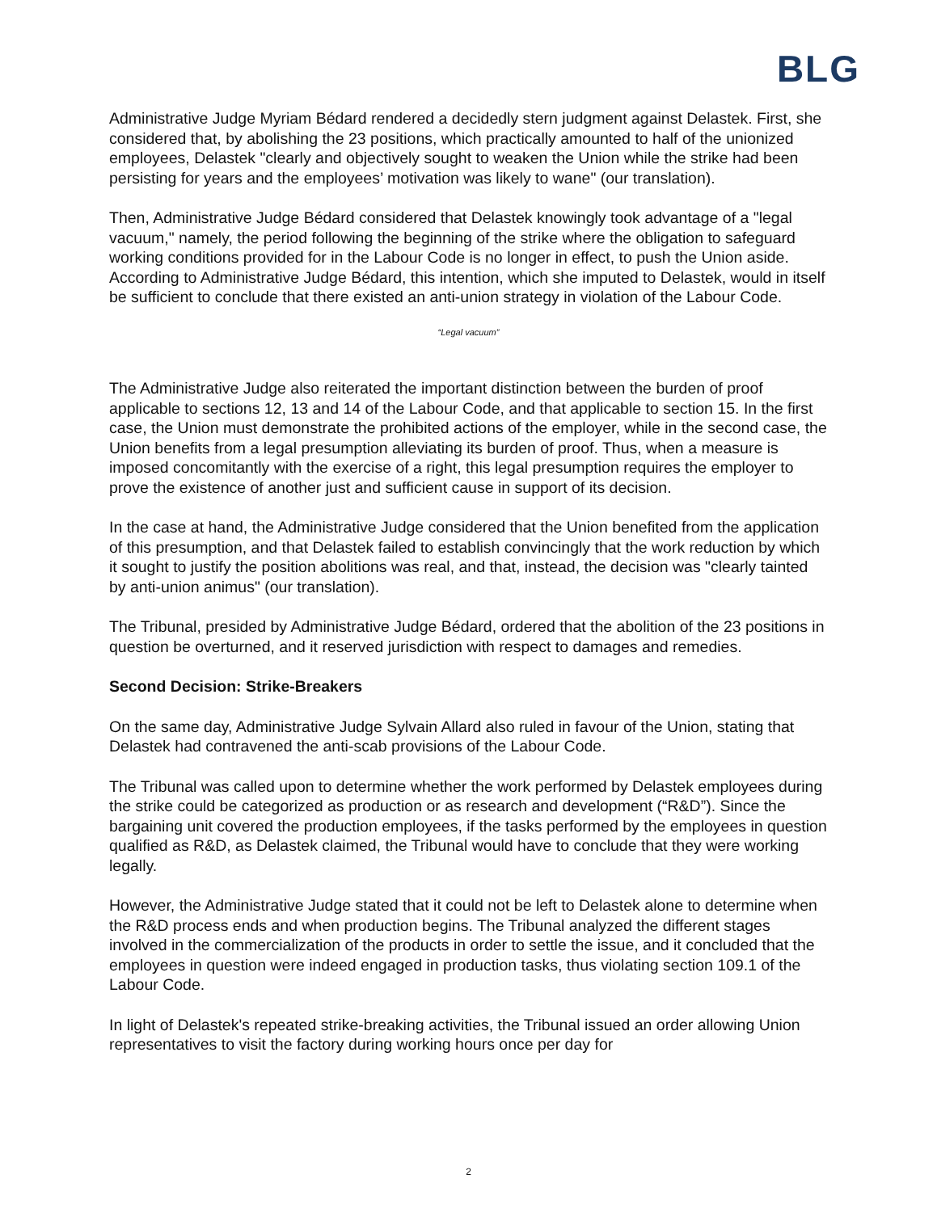BLG
Administrative Judge Myriam Bédard rendered a decidedly stern judgment against Delastek. First, she considered that, by abolishing the 23 positions, which practically amounted to half of the unionized employees, Delastek "clearly and objectively sought to weaken the Union while the strike had been persisting for years and the employees’ motivation was likely to wane" (our translation).
Then, Administrative Judge Bédard considered that Delastek knowingly took advantage of a "legal vacuum," namely, the period following the beginning of the strike where the obligation to safeguard working conditions provided for in the Labour Code is no longer in effect, to push the Union aside. According to Administrative Judge Bédard, this intention, which she imputed to Delastek, would in itself be sufficient to conclude that there existed an anti-union strategy in violation of the Labour Code.
“Legal vacuum”
The Administrative Judge also reiterated the important distinction between the burden of proof applicable to sections 12, 13 and 14 of the Labour Code, and that applicable to section 15. In the first case, the Union must demonstrate the prohibited actions of the employer, while in the second case, the Union benefits from a legal presumption alleviating its burden of proof. Thus, when a measure is imposed concomitantly with the exercise of a right, this legal presumption requires the employer to prove the existence of another just and sufficient cause in support of its decision.
In the case at hand, the Administrative Judge considered that the Union benefited from the application of this presumption, and that Delastek failed to establish convincingly that the work reduction by which it sought to justify the position abolitions was real, and that, instead, the decision was "clearly tainted by anti-union animus" (our translation).
The Tribunal, presided by Administrative Judge Bédard, ordered that the abolition of the 23 positions in question be overturned, and it reserved jurisdiction with respect to damages and remedies.
Second Decision: Strike-Breakers
On the same day, Administrative Judge Sylvain Allard also ruled in favour of the Union, stating that Delastek had contravened the anti-scab provisions of the Labour Code.
The Tribunal was called upon to determine whether the work performed by Delastek employees during the strike could be categorized as production or as research and development (“R&D”). Since the bargaining unit covered the production employees, if the tasks performed by the employees in question qualified as R&D, as Delastek claimed, the Tribunal would have to conclude that they were working legally.
However, the Administrative Judge stated that it could not be left to Delastek alone to determine when the R&D process ends and when production begins. The Tribunal analyzed the different stages involved in the commercialization of the products in order to settle the issue, and it concluded that the employees in question were indeed engaged in production tasks, thus violating section 109.1 of the Labour Code.
In light of Delastek's repeated strike-breaking activities, the Tribunal issued an order allowing Union representatives to visit the factory during working hours once per day for
2